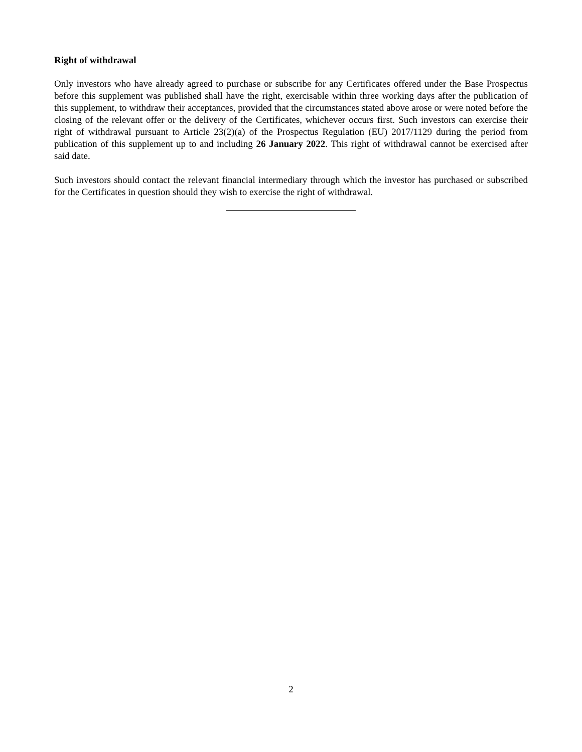Right of withdrawal
Only investors who have already agreed to purchase or subscribe for any Certificates offered under the Base Prospectus before this supplement was published shall have the right, exercisable within three working days after the publication of this supplement, to withdraw their acceptances, provided that the circumstances stated above arose or were noted before the closing of the relevant offer or the delivery of the Certificates, whichever occurs first. Such investors can exercise their right of withdrawal pursuant to Article 23(2)(a) of the Prospectus Regulation (EU) 2017/1129 during the period from publication of this supplement up to and including 26 January 2022. This right of withdrawal cannot be exercised after said date.
Such investors should contact the relevant financial intermediary through which the investor has purchased or subscribed for the Certificates in question should they wish to exercise the right of withdrawal.
2